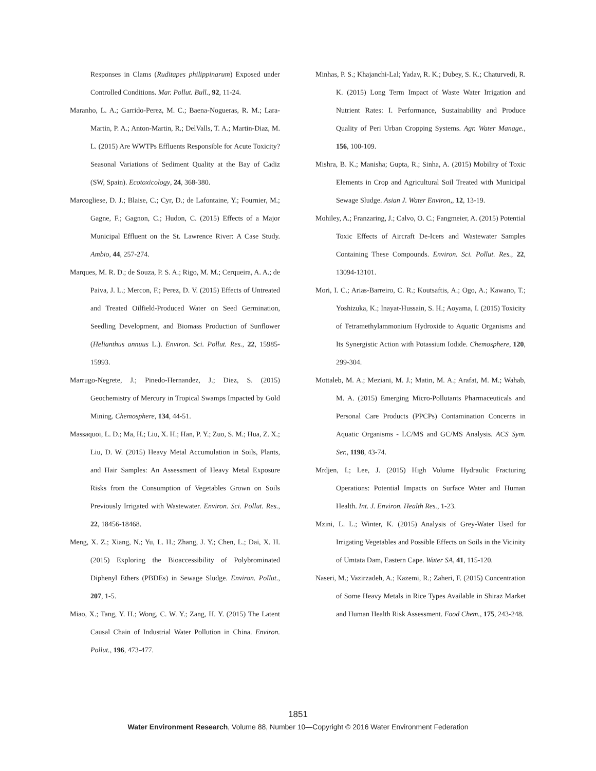Responses in Clams (Ruditapes philippinarum) Exposed under Controlled Conditions. Mar. Pollut. Bull., 92, 11-24.
Maranho, L. A.; Garrido-Perez, M. C.; Baena-Nogueras, R. M.; Lara-Martin, P. A.; Anton-Martin, R.; DelValls, T. A.; Martin-Diaz, M. L. (2015) Are WWTPs Effluents Responsible for Acute Toxicity? Seasonal Variations of Sediment Quality at the Bay of Cadiz (SW, Spain). Ecotoxicology, 24, 368-380.
Marcogliese, D. J.; Blaise, C.; Cyr, D.; de Lafontaine, Y.; Fournier, M.; Gagne, F.; Gagnon, C.; Hudon, C. (2015) Effects of a Major Municipal Effluent on the St. Lawrence River: A Case Study. Ambio, 44, 257-274.
Marques, M. R. D.; de Souza, P. S. A.; Rigo, M. M.; Cerqueira, A. A.; de Paiva, J. L.; Mercon, F.; Perez, D. V. (2015) Effects of Untreated and Treated Oilfield-Produced Water on Seed Germination, Seedling Development, and Biomass Production of Sunflower (Helianthus annuus L.). Environ. Sci. Pollut. Res., 22, 15985-15993.
Marrugo-Negrete, J.; Pinedo-Hernandez, J.; Diez, S. (2015) Geochemistry of Mercury in Tropical Swamps Impacted by Gold Mining. Chemosphere, 134, 44-51.
Massaquoi, L. D.; Ma, H.; Liu, X. H.; Han, P. Y.; Zuo, S. M.; Hua, Z. X.; Liu, D. W. (2015) Heavy Metal Accumulation in Soils, Plants, and Hair Samples: An Assessment of Heavy Metal Exposure Risks from the Consumption of Vegetables Grown on Soils Previously Irrigated with Wastewater. Environ. Sci. Pollut. Res., 22, 18456-18468.
Meng, X. Z.; Xiang, N.; Yu, L. H.; Zhang, J. Y.; Chen, L.; Dai, X. H. (2015) Exploring the Bioaccessibility of Polybrominated Diphenyl Ethers (PBDEs) in Sewage Sludge. Environ. Pollut., 207, 1-5.
Miao, X.; Tang, Y. H.; Wong, C. W. Y.; Zang, H. Y. (2015) The Latent Causal Chain of Industrial Water Pollution in China. Environ. Pollut., 196, 473-477.
Minhas, P. S.; Khajanchi-Lal; Yadav, R. K.; Dubey, S. K.; Chaturvedi, R. K. (2015) Long Term Impact of Waste Water Irrigation and Nutrient Rates: I. Performance, Sustainability and Produce Quality of Peri Urban Cropping Systems. Agr. Water Manage., 156, 100-109.
Mishra, B. K.; Manisha; Gupta, R.; Sinha, A. (2015) Mobility of Toxic Elements in Crop and Agricultural Soil Treated with Municipal Sewage Sludge. Asian J. Water Environ,, 12, 13-19.
Mohiley, A.; Franzaring, J.; Calvo, O. C.; Fangmeier, A. (2015) Potential Toxic Effects of Aircraft De-Icers and Wastewater Samples Containing These Compounds. Environ. Sci. Pollut. Res., 22, 13094-13101.
Mori, I. C.; Arias-Barreiro, C. R.; Koutsaftis, A.; Ogo, A.; Kawano, T.; Yoshizuka, K.; Inayat-Hussain, S. H.; Aoyama, I. (2015) Toxicity of Tetramethylammonium Hydroxide to Aquatic Organisms and Its Synergistic Action with Potassium Iodide. Chemosphere, 120, 299-304.
Mottaleb, M. A.; Meziani, M. J.; Matin, M. A.; Arafat, M. M.; Wahab, M. A. (2015) Emerging Micro-Pollutants Pharmaceuticals and Personal Care Products (PPCPs) Contamination Concerns in Aquatic Organisms - LC/MS and GC/MS Analysis. ACS Sym. Ser., 1198, 43-74.
Mrdjen, I.; Lee, J. (2015) High Volume Hydraulic Fracturing Operations: Potential Impacts on Surface Water and Human Health. Int. J. Environ. Health Res., 1-23.
Mzini, L. L.; Winter, K. (2015) Analysis of Grey-Water Used for Irrigating Vegetables and Possible Effects on Soils in the Vicinity of Umtata Dam, Eastern Cape. Water SA, 41, 115-120.
Naseri, M.; Vazirzadeh, A.; Kazemi, R.; Zaheri, F. (2015) Concentration of Some Heavy Metals in Rice Types Available in Shiraz Market and Human Health Risk Assessment. Food Chem., 175, 243-248.
1851
Water Environment Research, Volume 88, Number 10—Copyright © 2016 Water Environment Federation